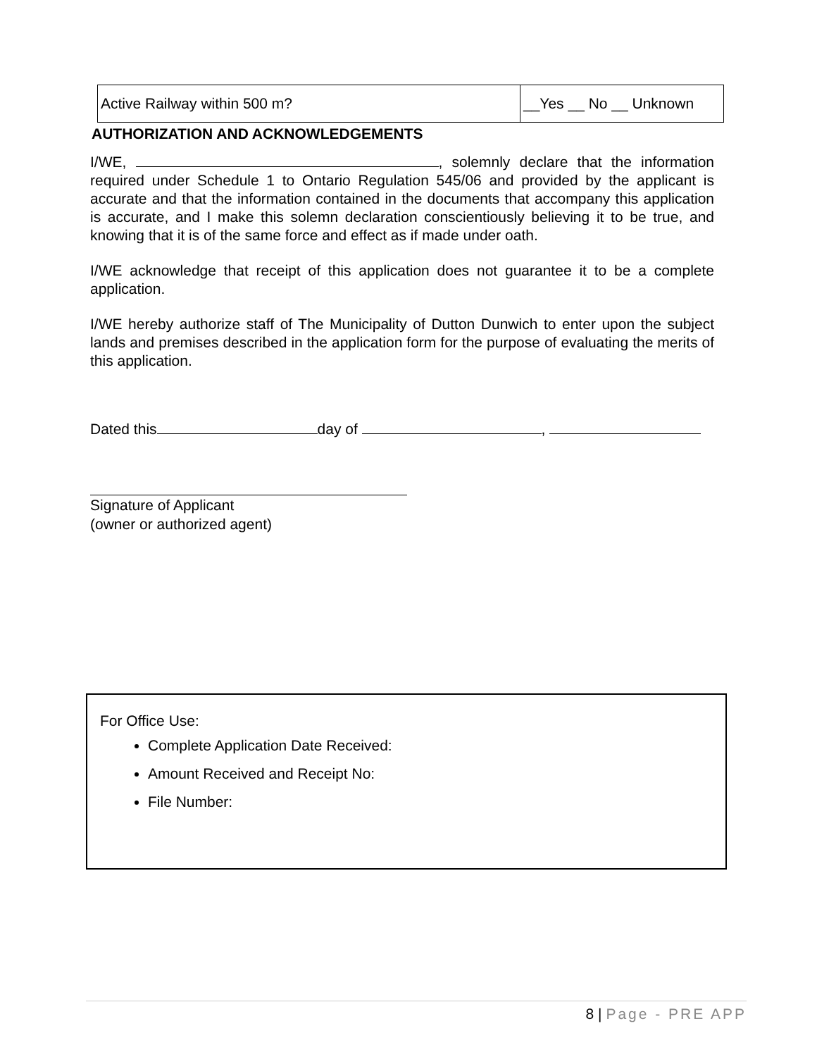| Active Railway within 500 m? | __Yes __ No __ Unknown |
AUTHORIZATION AND ACKNOWLEDGEMENTS
I/WE, , solemnly declare that the information required under Schedule 1 to Ontario Regulation 545/06 and provided by the applicant is accurate and that the information contained in the documents that accompany this application is accurate, and I make this solemn declaration conscientiously believing it to be true, and knowing that it is of the same force and effect as if made under oath.
I/WE acknowledge that receipt of this application does not guarantee it to be a complete application.
I/WE hereby authorize staff of The Municipality of Dutton Dunwich to enter upon the subject lands and premises described in the application form for the purpose of evaluating the merits of this application.
Dated this day of ,
Signature of Applicant
(owner or authorized agent)
For Office Use:
Complete Application Date Received:
Amount Received and Receipt No:
File Number:
8 | Page - PRE APP